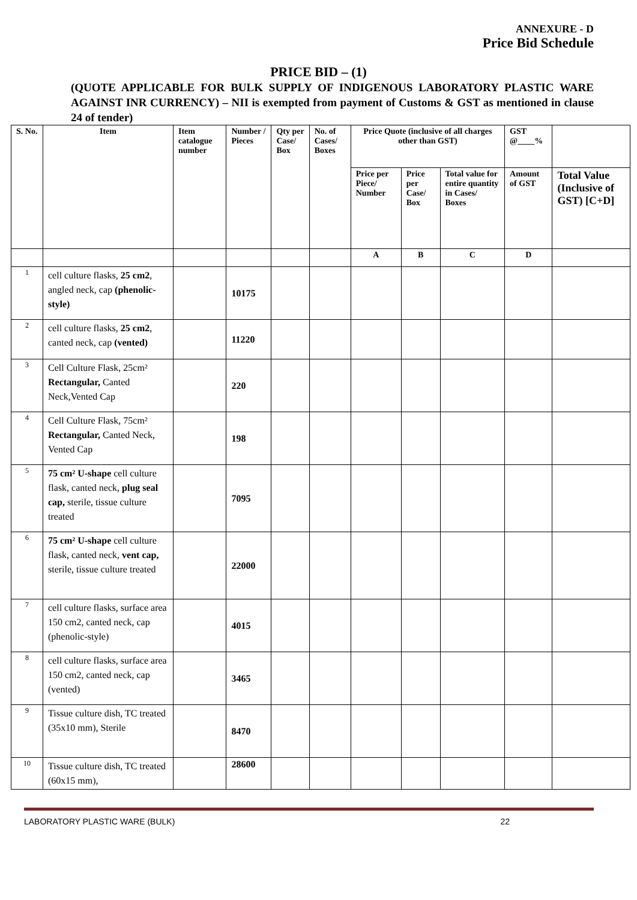ANNEXURE - D
Price Bid Schedule
PRICE BID – (1)
(QUOTE APPLICABLE FOR BULK SUPPLY OF INDIGENOUS LABORATORY PLASTIC WARE AGAINST INR CURRENCY) – NII is exempted from payment of Customs & GST as mentioned in clause 24 of tender)
| S. No. | Item | Item catalogue number | Number / Pieces | Qty per Case/ Box | No. of Cases/ Boxes | Price Quote (inclusive of all charges other than GST) | | | GST @____% | |
| --- | --- | --- | --- | --- | --- | --- | --- | --- | --- | --- |
| | | | | | | Price per Piece/ Number | Price per Case/ Box | Total value for entire quantity in Cases/ Boxes | Amount of GST | Total Value (Inclusive of GST) [C+D] |
| | | | | | | A | B | C | D | |
| 1 | cell culture flasks, 25 cm2 , angled neck, cap (phenolic-style) | | 10175 | | | | | | | |
| 2 | cell culture flasks, 25 cm2 , canted neck, cap (vented) | | 11220 | | | | | | | |
| 3 | Cell Culture Flask, 25cm² Rectangular, Canted Neck,Vented Cap | | 220 | | | | | | | |
| 4 | Cell Culture Flask, 75cm² Rectangular, Canted Neck, Vented Cap | | 198 | | | | | | | |
| 5 | 75 cm² U-shape cell culture flask, canted neck, plug seal cap, sterile, tissue culture treated | | 7095 | | | | | | | |
| 6 | 75 cm² U-shape cell culture flask, canted neck, vent cap, sterile, tissue culture treated | | 22000 | | | | | | | |
| 7 | cell culture flasks, surface area 150 cm2, canted neck, cap (phenolic-style) | | 4015 | | | | | | | |
| 8 | cell culture flasks, surface area 150 cm2, canted neck, cap (vented) | | 3465 | | | | | | | |
| 9 | Tissue culture dish, TC treated (35x10 mm), Sterile | | 8470 | | | | | | | |
| 10 | Tissue culture dish, TC treated (60x15 mm), | | 28600 | | | | | | | |
LABORATORY PLASTIC WARE (BULK) 22